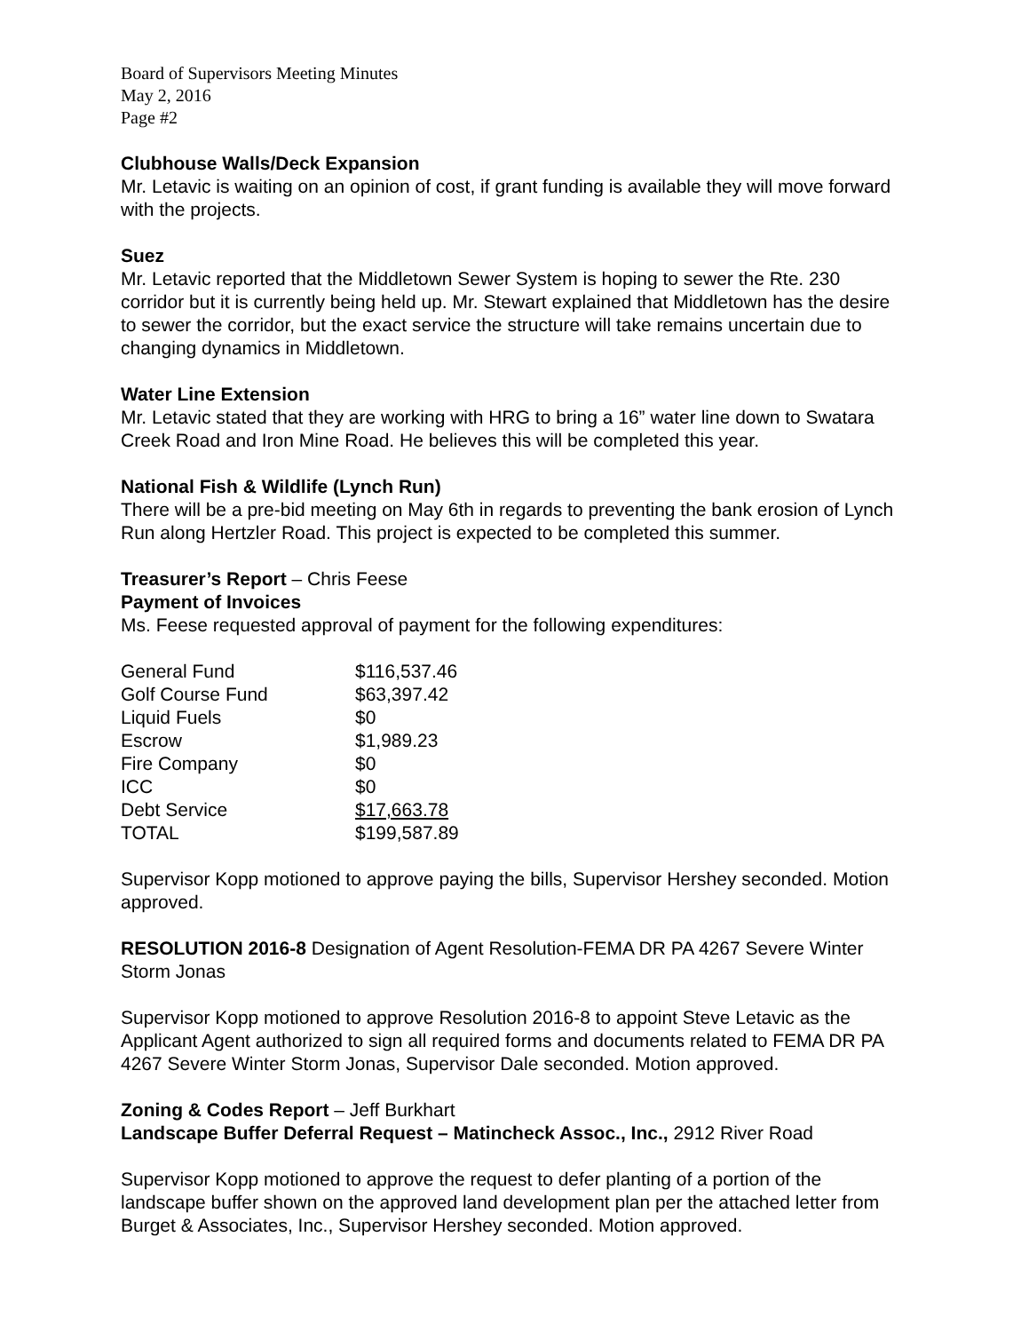Board of Supervisors Meeting Minutes
May 2, 2016
Page #2
Clubhouse Walls/Deck Expansion
Mr. Letavic is waiting on an opinion of cost, if grant funding is available they will move forward with the projects.
Suez
Mr. Letavic reported that the Middletown Sewer System is hoping to sewer the Rte. 230 corridor but it is currently being held up. Mr. Stewart explained that Middletown has the desire to sewer the corridor, but the exact service the structure will take remains uncertain due to changing dynamics in Middletown.
Water Line Extension
Mr. Letavic stated that they are working with HRG to bring a 16” water line down to Swatara Creek Road and Iron Mine Road. He believes this will be completed this year.
National Fish & Wildlife (Lynch Run)
There will be a pre-bid meeting on May 6th in regards to preventing the bank erosion of Lynch Run along Hertzler Road. This project is expected to be completed this summer.
Treasurer’s Report – Chris Feese
Payment of Invoices
Ms. Feese requested approval of payment for the following expenditures:
| General Fund | $116,537.46 |
| Golf Course Fund | $63,397.42 |
| Liquid Fuels | $0 |
| Escrow | $1,989.23 |
| Fire Company | $0 |
| ICC | $0 |
| Debt Service | $17,663.78 |
| TOTAL | $199,587.89 |
Supervisor Kopp motioned to approve paying the bills, Supervisor Hershey seconded. Motion approved.
RESOLUTION 2016-8 Designation of Agent Resolution-FEMA DR PA 4267 Severe Winter Storm Jonas
Supervisor Kopp motioned to approve Resolution 2016-8 to appoint Steve Letavic as the Applicant Agent authorized to sign all required forms and documents related to FEMA DR PA 4267 Severe Winter Storm Jonas, Supervisor Dale seconded. Motion approved.
Zoning & Codes Report – Jeff Burkhart
Landscape Buffer Deferral Request – Matincheck Assoc., Inc., 2912 River Road
Supervisor Kopp motioned to approve the request to defer planting of a portion of the landscape buffer shown on the approved land development plan per the attached letter from Burget & Associates, Inc., Supervisor Hershey seconded. Motion approved.